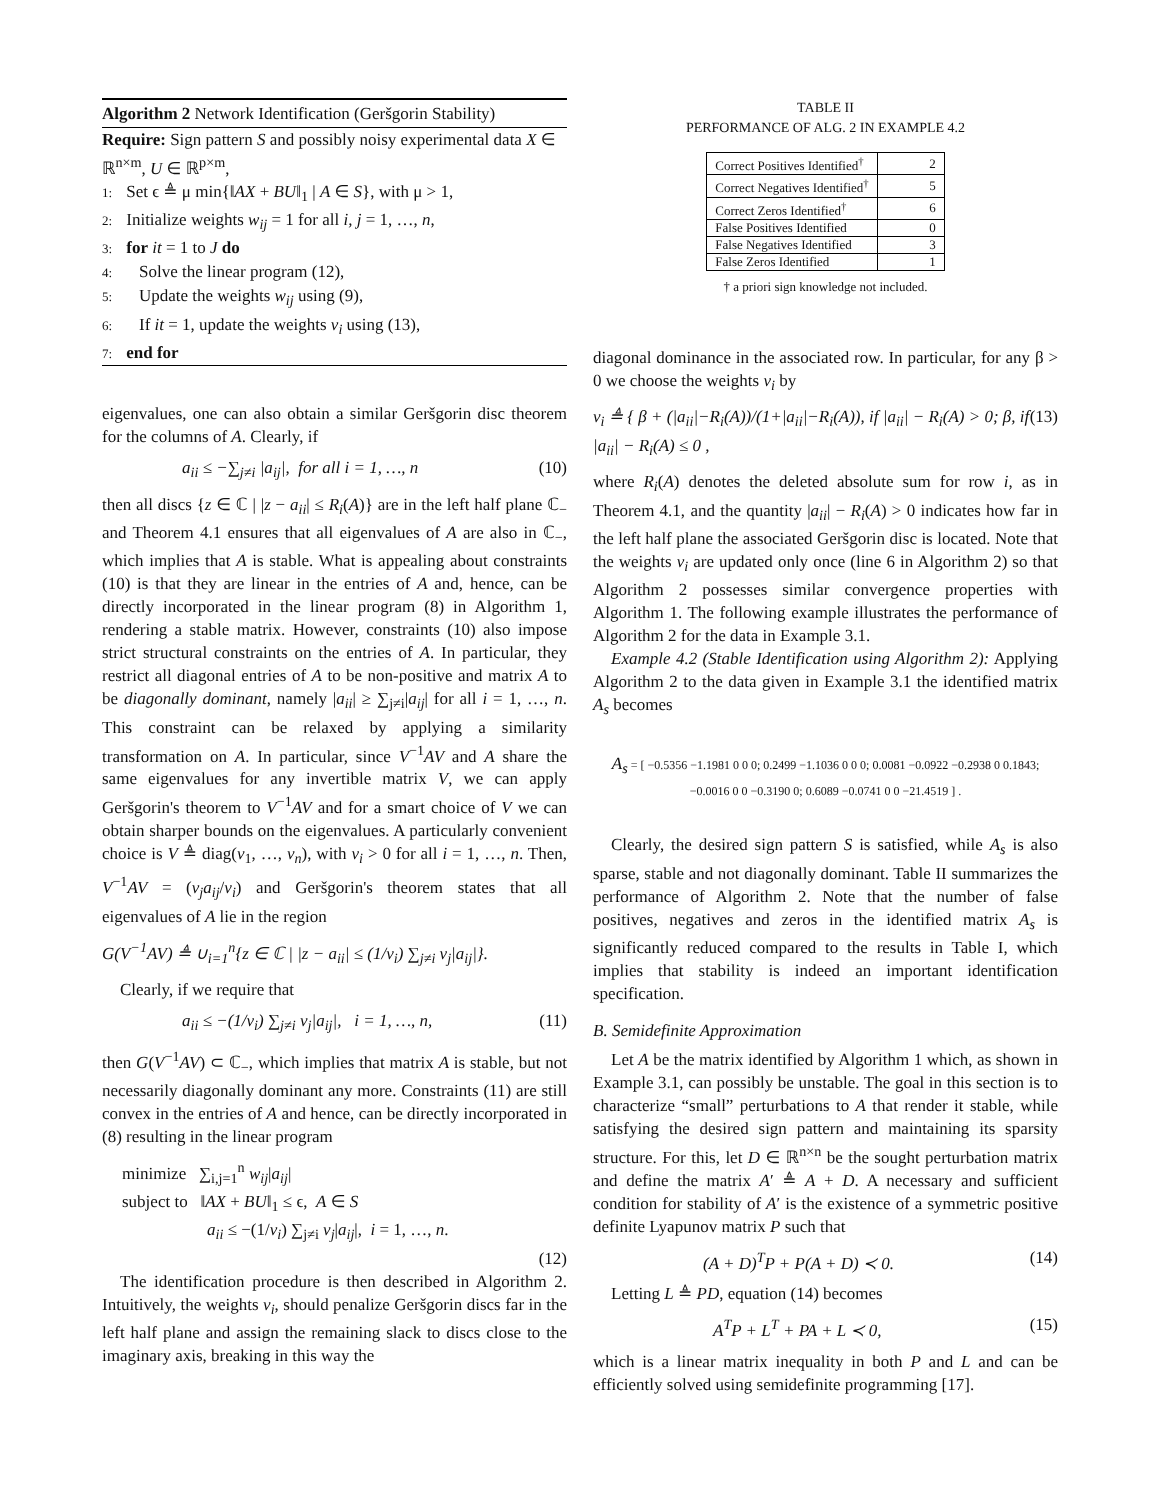Algorithm 2 Network Identification (Geršgorin Stability)
Require: Sign pattern S and possibly noisy experimental data X ∈ ℝ<sup>n×m</sup>, U ∈ ℝ<sup>p×m</sup>,
1: Set ϵ ≜ μ min{‖AX + BU‖<sub>1</sub> | A ∈ S}, with μ > 1,
2: Initialize weights w<sub>ij</sub> = 1 for all i, j = 1, …, n,
3: for it = 1 to J do
4: Solve the linear program (12),
5: Update the weights w<sub>ij</sub> using (9),
6: If it = 1, update the weights v<sub>i</sub> using (13),
7: end for
eigenvalues, one can also obtain a similar Geršgorin disc theorem for the columns of A. Clearly, if
a<sub>ii</sub> ≤ −∑<sub>j≠i</sub> |a<sub>ij</sub>|, for all i = 1, …, n (10)
then all discs {z ∈ ℂ | |z − a<sub>ii</sub>| ≤ R<sub>i</sub>(A)} are in the left half plane ℂ<sub>−</sub> and Theorem 4.1 ensures that all eigenvalues of A are also in ℂ<sub>−</sub>, which implies that A is stable. What is appealing about constraints (10) is that they are linear in the entries of A and, hence, can be directly incorporated in the linear program (8) in Algorithm 1, rendering a stable matrix. However, constraints (10) also impose strict structural constraints on the entries of A. In particular, they restrict all diagonal entries of A to be non-positive and matrix A to be diagonally dominant, namely |a<sub>ii</sub>| ≥ ∑<sub>j≠i</sub>|a<sub>ij</sub>| for all i = 1, …, n. This constraint can be relaxed by applying a similarity transformation on A. In particular, since V<sup>−1</sup>AV and A share the same eigenvalues for any invertible matrix V, we can apply Geršgorin's theorem to V<sup>−1</sup>AV and for a smart choice of V we can obtain sharper bounds on the eigenvalues. A particularly convenient choice is V ≜ diag(v<sub>1</sub>, …, v<sub>n</sub>), with v<sub>i</sub> > 0 for all i = 1, …, n. Then, V<sup>−1</sup>AV = (v<sub>j</sub>a<sub>ij</sub>/v<sub>i</sub>) and Geršgorin's theorem states that all eigenvalues of A lie in the region
G(V<sup>−1</sup>AV) ≜ ∪<sub>i=1</sub><sup>n</sup>{z ∈ ℂ | |z − a<sub>ii</sub>| ≤ (1/v<sub>i</sub>) ∑<sub>j≠i</sub> v<sub>j</sub>|a<sub>ij</sub>|}.
Clearly, if we require that
a<sub>ii</sub> ≤ −(1/v<sub>i</sub>) ∑<sub>j≠i</sub> v<sub>j</sub>|a<sub>ij</sub>|, i = 1, …, n, (11)
then G(V<sup>−1</sup>AV) ⊂ ℂ<sub>−</sub>, which implies that matrix A is stable, but not necessarily diagonally dominant any more. Constraints (11) are still convex in the entries of A and hence, can be directly incorporated in (8) resulting in the linear program
minimize ∑<sub>i,j=1</sub><sup>n</sup> w<sub>ij</sub>|a<sub>ij</sub>|
subject to ‖AX + BU‖<sub>1</sub> ≤ ϵ, A ∈ S
a<sub>ii</sub> ≤ −(1/v<sub>i</sub>) ∑<sub>j≠i</sub> v<sub>j</sub>|a<sub>ij</sub>|, i = 1, …, n.
(12)
The identification procedure is then described in Algorithm 2. Intuitively, the weights v<sub>i</sub>, should penalize Geršgorin discs far in the left half plane and assign the remaining slack to discs close to the imaginary axis, breaking in this way the
TABLE II
PERFORMANCE OF ALG. 2 IN EXAMPLE 4.2
| Correct Positives Identified<sup>†</sup> | 2 |
| Correct Negatives Identified<sup>†</sup> | 5 |
| Correct Zeros Identified<sup>†</sup> | 6 |
| False Positives Identified | 0 |
| False Negatives Identified | 3 |
| False Zeros Identified | 1 |
† a priori sign knowledge not included.
diagonal dominance in the associated row. In particular, for any β > 0 we choose the weights v<sub>i</sub> by
v<sub>i</sub> ≜ { β + (|a<sub>ii</sub>|−R<sub>i</sub>(A))/(1+|a<sub>ii</sub>|−R<sub>i</sub>(A)), if |a<sub>ii</sub>| − R<sub>i</sub>(A) > 0; β, if |a<sub>ii</sub>| − R<sub>i</sub>(A) ≤ 0 , (13)
where R<sub>i</sub>(A) denotes the deleted absolute sum for row i, as in Theorem 4.1, and the quantity |a<sub>ii</sub>| − R<sub>i</sub>(A) > 0 indicates how far in the left half plane the associated Geršgorin disc is located. Note that the weights v<sub>i</sub> are updated only once (line 6 in Algorithm 2) so that Algorithm 2 possesses similar convergence properties with Algorithm 1. The following example illustrates the performance of Algorithm 2 for the data in Example 3.1.
Example 4.2 (Stable Identification using Algorithm 2): Applying Algorithm 2 to the data given in Example 3.1 the identified matrix A<sub>s</sub> becomes
A<sub>s</sub> = [ −0.5356 −1.1981 0 0 0; 0.2499 −1.1036 0 0 0; 0.0081 −0.0922 −0.2938 0 0.1843; −0.0016 0 0 −0.3190 0; 0.6089 −0.0741 0 0 −21.4519 ] .
Clearly, the desired sign pattern S is satisfied, while A<sub>s</sub> is also sparse, stable and not diagonally dominant. Table II summarizes the performance of Algorithm 2. Note that the number of false positives, negatives and zeros in the identified matrix A<sub>s</sub> is significantly reduced compared to the results in Table I, which implies that stability is indeed an important identification specification.
B. Semidefinite Approximation
Let A be the matrix identified by Algorithm 1 which, as shown in Example 3.1, can possibly be unstable. The goal in this section is to characterize “small” perturbations to A that render it stable, while satisfying the desired sign pattern and maintaining its sparsity structure. For this, let D ∈ ℝ<sup>n×n</sup> be the sought perturbation matrix and define the matrix A′ ≜ A + D. A necessary and sufficient condition for stability of A′ is the existence of a symmetric positive definite Lyapunov matrix P such that
(A + D)<sup>T</sup>P + P(A + D) ≺ 0. (14)
Letting L ≜ PD, equation (14) becomes
A<sup>T</sup>P + L<sup>T</sup> + PA + L ≺ 0, (15)
which is a linear matrix inequality in both P and L and can be efficiently solved using semidefinite programming [17].